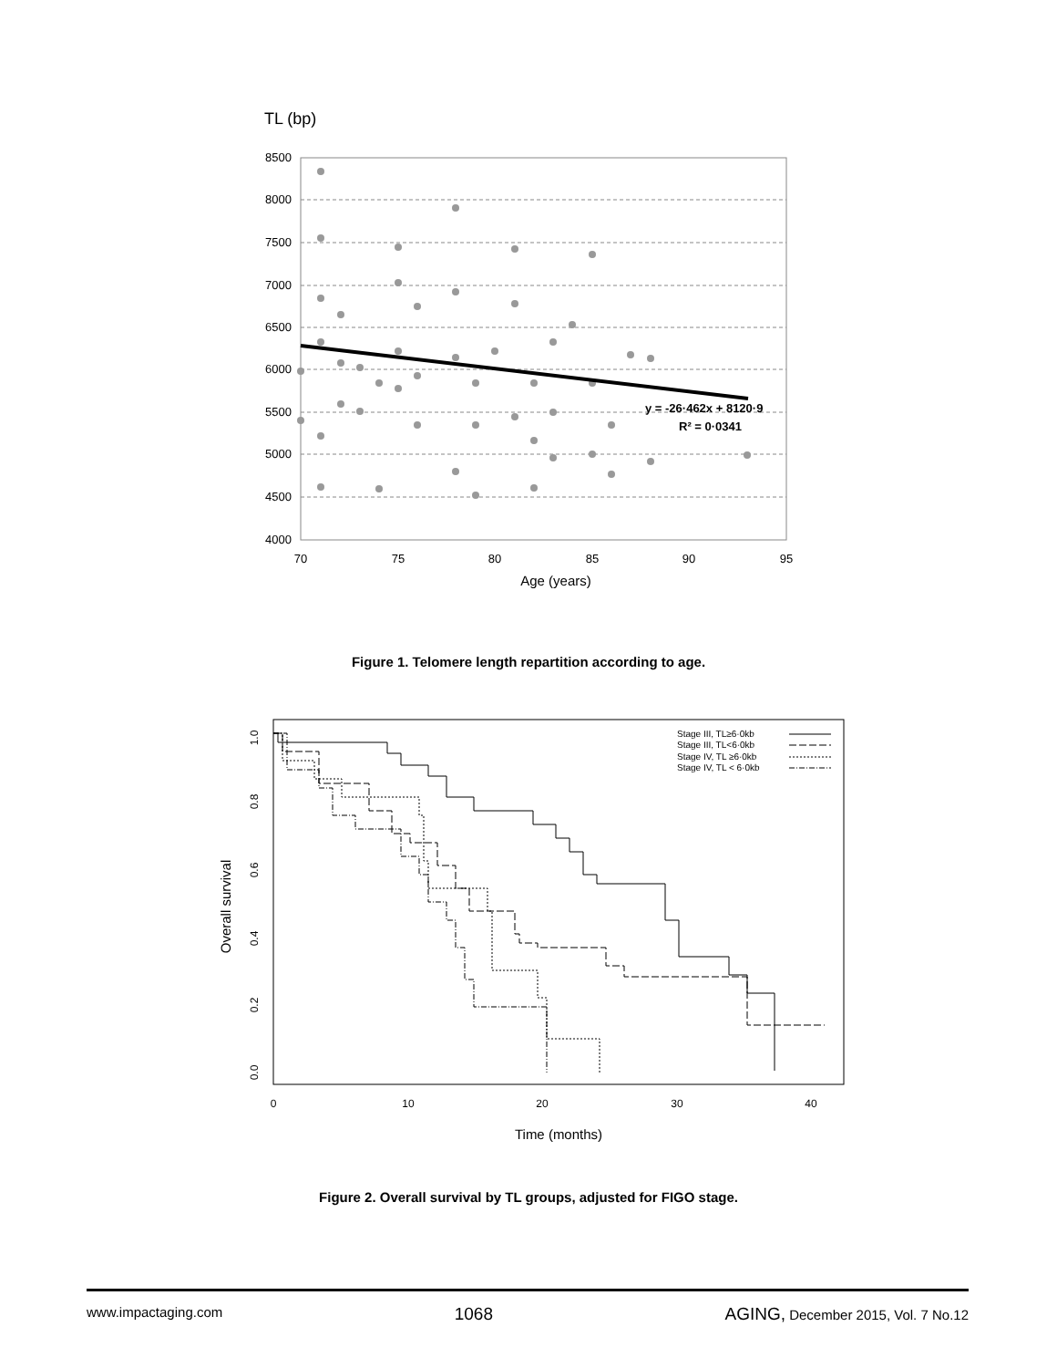TL (bp)
8500
8000
7500
7000
6500
6000
5500
5000
4500
4000
70
75
80
85
90
95
Age (years)
y = -26·462x + 8120·9
R² = 0·0341
Figure 1. Telomere length repartition according to age.
0
10
20
30
40
Time (months)
1.0
0.8
0.6
0.4
0.2
0.0
Overall survival
Stage III, TL≥6·0kb
Stage III, TL<6·0kb
Stage IV, TL ≥6·0kb
Stage IV, TL < 6·0kb
Figure 2. Overall survival by TL groups, adjusted for FIGO stage.
www.impactaging.com 1068 AGING, December 2015, Vol. 7 No.12